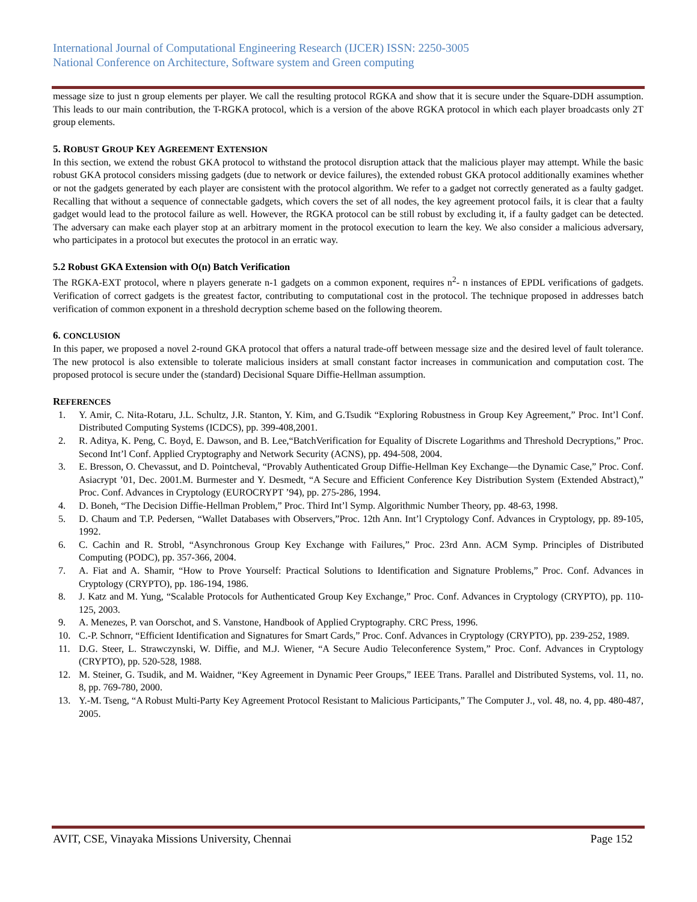International Journal of Computational Engineering Research (IJCER) ISSN: 2250-3005
National Conference on Architecture, Software system and Green computing
message size to just n group elements per player. We call the resulting protocol RGKA and show that it is secure under the Square-DDH assumption. This leads to our main contribution, the T-RGKA protocol, which is a version of the above RGKA protocol in which each player broadcasts only 2T group elements.
5. ROBUST GROUP KEY AGREEMENT EXTENSION
In this section, we extend the robust GKA protocol to withstand the protocol disruption attack that the malicious player may attempt. While the basic robust GKA protocol considers missing gadgets (due to network or device failures), the extended robust GKA protocol additionally examines whether or not the gadgets generated by each player are consistent with the protocol algorithm. We refer to a gadget not correctly generated as a faulty gadget. Recalling that without a sequence of connectable gadgets, which covers the set of all nodes, the key agreement protocol fails, it is clear that a faulty gadget would lead to the protocol failure as well. However, the RGKA protocol can be still robust by excluding it, if a faulty gadget can be detected. The adversary can make each player stop at an arbitrary moment in the protocol execution to learn the key. We also consider a malicious adversary, who participates in a protocol but executes the protocol in an erratic way.
5.2 Robust GKA Extension with O(n) Batch Verification
The RGKA-EXT protocol, where n players generate n-1 gadgets on a common exponent, requires n<sup>2</sup>- n instances of EPDL verifications of gadgets. Verification of correct gadgets is the greatest factor, contributing to computational cost in the protocol. The technique proposed in addresses batch verification of common exponent in a threshold decryption scheme based on the following theorem.
6. CONCLUSION
In this paper, we proposed a novel 2-round GKA protocol that offers a natural trade-off between message size and the desired level of fault tolerance. The new protocol is also extensible to tolerate malicious insiders at small constant factor increases in communication and computation cost. The proposed protocol is secure under the (standard) Decisional Square Diffie-Hellman assumption.
REFERENCES
1. Y. Amir, C. Nita-Rotaru, J.L. Schultz, J.R. Stanton, Y. Kim, and G.Tsudik “Exploring Robustness in Group Key Agreement,” Proc. Int’l Conf. Distributed Computing Systems (ICDCS), pp. 399-408,2001.
2. R. Aditya, K. Peng, C. Boyd, E. Dawson, and B. Lee,“BatchVerification for Equality of Discrete Logarithms and Threshold Decryptions,” Proc. Second Int’l Conf. Applied Cryptography and Network Security (ACNS), pp. 494-508, 2004.
3. E. Bresson, O. Chevassut, and D. Pointcheval, “Provably Authenticated Group Diffie-Hellman Key Exchange—the Dynamic Case,” Proc. Conf. Asiacrypt ’01, Dec. 2001.M. Burmester and Y. Desmedt, “A Secure and Efficient Conference Key Distribution System (Extended Abstract),” Proc. Conf. Advances in Cryptology (EUROCRYPT ’94), pp. 275-286, 1994.
4. D. Boneh, “The Decision Diffie-Hellman Problem,” Proc. Third Int’l Symp. Algorithmic Number Theory, pp. 48-63, 1998.
5. D. Chaum and T.P. Pedersen, “Wallet Databases with Observers,”Proc. 12th Ann. Int’l Cryptology Conf. Advances in Cryptology, pp. 89-105, 1992.
6. C. Cachin and R. Strobl, “Asynchronous Group Key Exchange with Failures,” Proc. 23rd Ann. ACM Symp. Principles of Distributed Computing (PODC), pp. 357-366, 2004.
7. A. Fiat and A. Shamir, “How to Prove Yourself: Practical Solutions to Identification and Signature Problems,” Proc. Conf. Advances in Cryptology (CRYPTO), pp. 186-194, 1986.
8. J. Katz and M. Yung, “Scalable Protocols for Authenticated Group Key Exchange,” Proc. Conf. Advances in Cryptology (CRYPTO), pp. 110-125, 2003.
9. A. Menezes, P. van Oorschot, and S. Vanstone, Handbook of Applied Cryptography. CRC Press, 1996.
10. C.-P. Schnorr, “Efficient Identification and Signatures for Smart Cards,” Proc. Conf. Advances in Cryptology (CRYPTO), pp. 239-252, 1989.
11. D.G. Steer, L. Strawczynski, W. Diffie, and M.J. Wiener, “A Secure Audio Teleconference System,” Proc. Conf. Advances in Cryptology (CRYPTO), pp. 520-528, 1988.
12. M. Steiner, G. Tsudik, and M. Waidner, “Key Agreement in Dynamic Peer Groups,” IEEE Trans. Parallel and Distributed Systems, vol. 11, no. 8, pp. 769-780, 2000.
13. Y.-M. Tseng, “A Robust Multi-Party Key Agreement Protocol Resistant to Malicious Participants,” The Computer J., vol. 48, no. 4, pp. 480-487, 2005.
AVIT, CSE, Vinayaka Missions University, Chennai Page 152